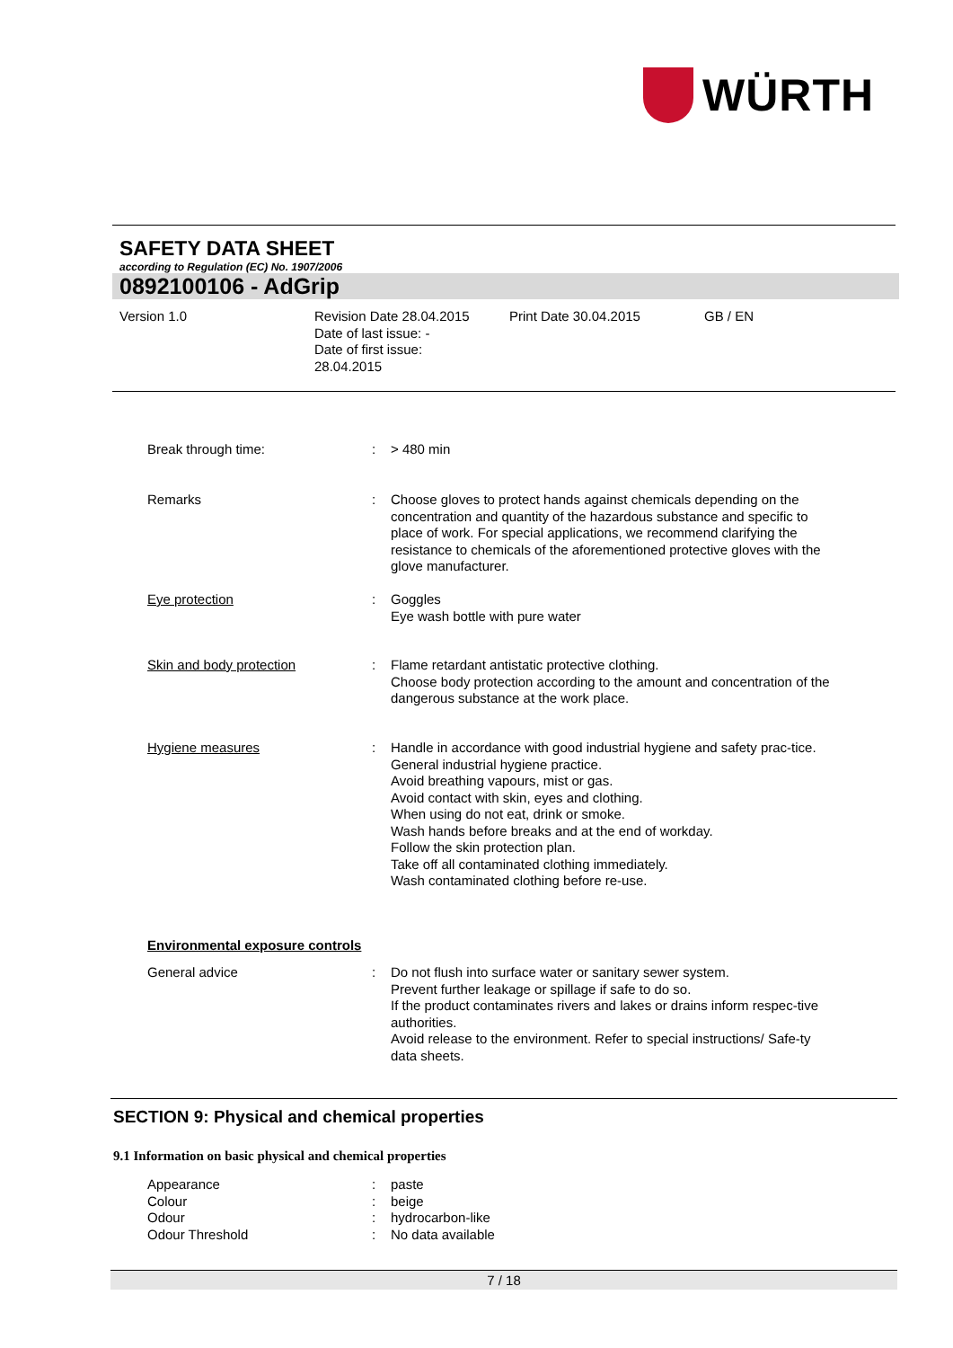WÜRTH
SAFETY DATA SHEET
according to Regulation (EC) No. 1907/2006
0892100106 - AdGrip
Version 1.0 Revision Date 28.04.2015
Date of last issue: -
Date of first issue:
28.04.2015
Print Date 30.04.2015 GB / EN
Break through time: : > 480 min
Remarks : Choose gloves to protect hands against chemicals depending on the concentration and quantity of the hazardous substance and specific to place of work. For special applications, we recommend clarifying the resistance to chemicals of the aforementioned protective gloves with the glove manufacturer.
Eye protection : Goggles
Eye wash bottle with pure water
Skin and body protection : Flame retardant antistatic protective clothing.
Choose body protection according to the amount and concentration of the dangerous substance at the work place.
Hygiene measures : Handle in accordance with good industrial hygiene and safety prac-tice.
General industrial hygiene practice.
Avoid breathing vapours, mist or gas.
Avoid contact with skin, eyes and clothing.
When using do not eat, drink or smoke.
Wash hands before breaks and at the end of workday.
Follow the skin protection plan.
Take off all contaminated clothing immediately.
Wash contaminated clothing before re-use.
Environmental exposure controls
General advice : Do not flush into surface water or sanitary sewer system.
Prevent further leakage or spillage if safe to do so.
If the product contaminates rivers and lakes or drains inform respec-tive authorities.
Avoid release to the environment. Refer to special instructions/ Safe-ty data sheets.
SECTION 9: Physical and chemical properties
9.1 Information on basic physical and chemical properties
Appearance
Colour
Odour
Odour Threshold
:
:
:
:
paste
beige
hydrocarbon-like
No data available
7 / 18